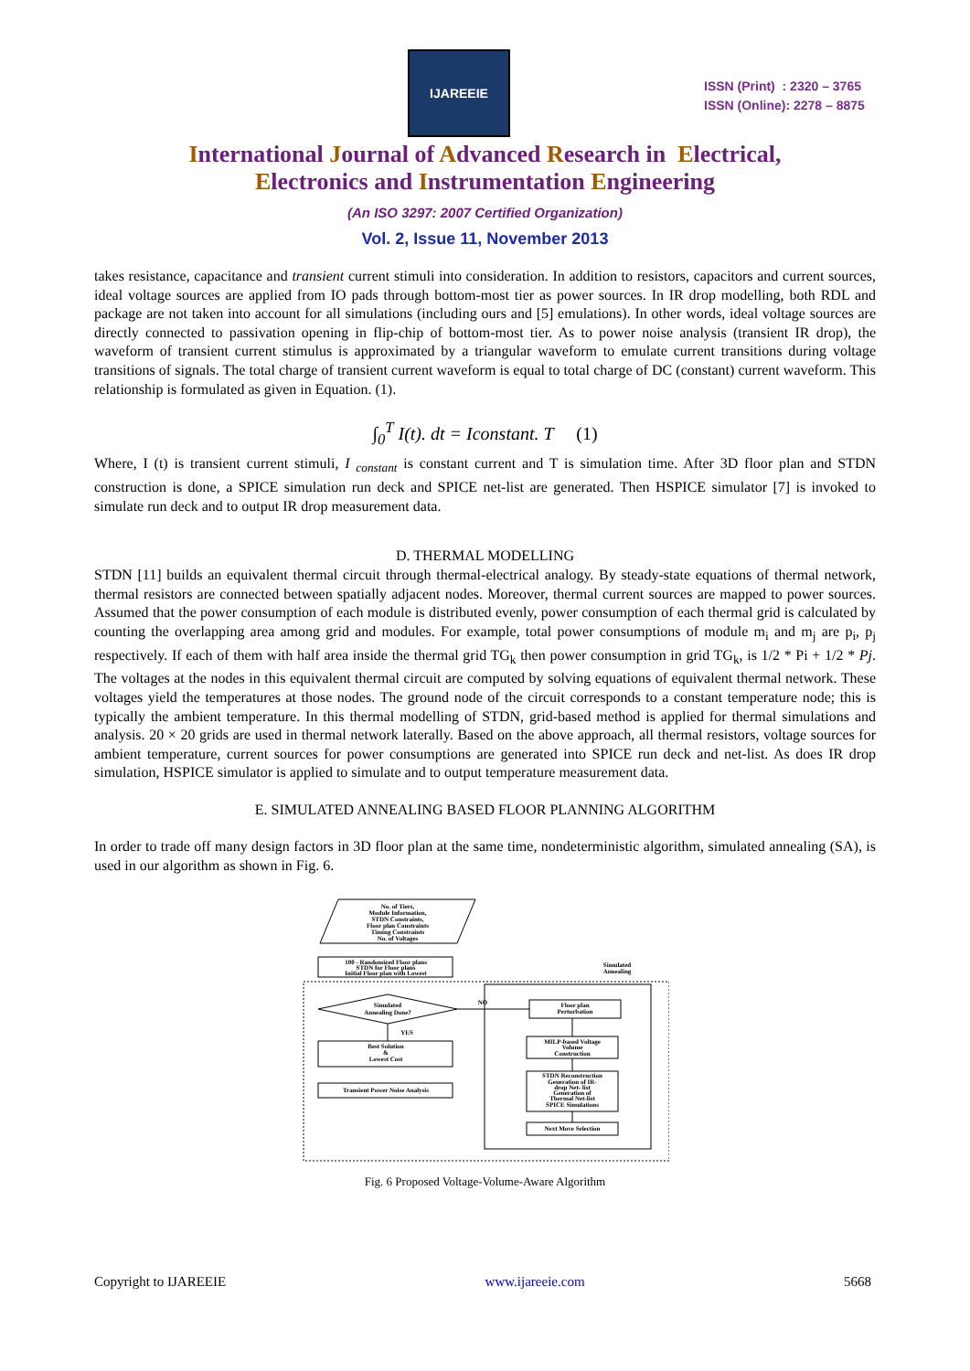IJAREEIE
ISSN (Print) : 2320 – 3765
ISSN (Online): 2278 – 8875
International Journal of Advanced Research in Electrical,
Electronics and Instrumentation Engineering
(An ISO 3297: 2007 Certified Organization)
Vol. 2, Issue 11, November 2013
takes resistance, capacitance and transient current stimuli into consideration. In addition to resistors, capacitors and current sources, ideal voltage sources are applied from IO pads through bottom-most tier as power sources. In IR drop modelling, both RDL and package are not taken into account for all simulations (including ours and [5] emulations). In other words, ideal voltage sources are directly connected to passivation opening in flip-chip of bottom-most tier. As to power noise analysis (transient IR drop), the waveform of transient current stimulus is approximated by a triangular waveform to emulate current transitions during voltage transitions of signals. The total charge of transient current waveform is equal to total charge of DC (constant) current waveform. This relationship is formulated as given in Equation. (1).
∫<sub>0</sub><sup>T</sup> I(t). dt = Iconstant. T (1)
Where, I (t) is transient current stimuli, I <sub>constant</sub> is constant current and T is simulation time. After 3D floor plan and STDN construction is done, a SPICE simulation run deck and SPICE net-list are generated. Then HSPICE simulator [7] is invoked to simulate run deck and to output IR drop measurement data.
D. THERMAL MODELLING
STDN [11] builds an equivalent thermal circuit through thermal-electrical analogy. By steady-state equations of thermal network, thermal resistors are connected between spatially adjacent nodes. Moreover, thermal current sources are mapped to power sources. Assumed that the power consumption of each module is distributed evenly, power consumption of each thermal grid is calculated by counting the overlapping area among grid and modules. For example, total power consumptions of module m<sub>i</sub> and m<sub>j</sub> are p<sub>i</sub>, p<sub>j</sub> respectively. If each of them with half area inside the thermal grid TG<sub>k</sub> then power consumption in grid TG<sub>k</sub>, is 1/2 * Pi + 1/2 * Pj. The voltages at the nodes in this equivalent thermal circuit are computed by solving equations of equivalent thermal network. These voltages yield the temperatures at those nodes. The ground node of the circuit corresponds to a constant temperature node; this is typically the ambient temperature. In this thermal modelling of STDN, grid-based method is applied for thermal simulations and analysis. 20 × 20 grids are used in thermal network laterally. Based on the above approach, all thermal resistors, voltage sources for ambient temperature, current sources for power consumptions are generated into SPICE run deck and net-list. As does IR drop simulation, HSPICE simulator is applied to simulate and to output temperature measurement data.
E. SIMULATED ANNEALING BASED FLOOR PLANNING ALGORITHM
In order to trade off many design factors in 3D floor plan at the same time, nondeterministic algorithm, simulated annealing (SA), is used in our algorithm as shown in Fig. 6.
No. of Tiers,
Module Information,
STDN Constraints,
Floor plan Constraints
Timing Constraints
No. of Voltages
100 - Randomized Floor plans
STDN for Floor plans
Initial Floor plan with Lowest
Simulated
Annealing
Simulated
Annealing Done?
NO
YES
Floor plan
Perturbation
Best Solution
&
Lowest Cost
Transient Power Noise Analysis
MILP-based Voltage
Volume
Construction
STDN Reconstruction
Generation of IR-
drop Net- list
Generation of
Thermal Net-list
SPICE Simulations
Next Move Selection
Fig. 6 Proposed Voltage-Volume-Aware Algorithm
Copyright to IJAREEIE www.ijareeie.com 5668